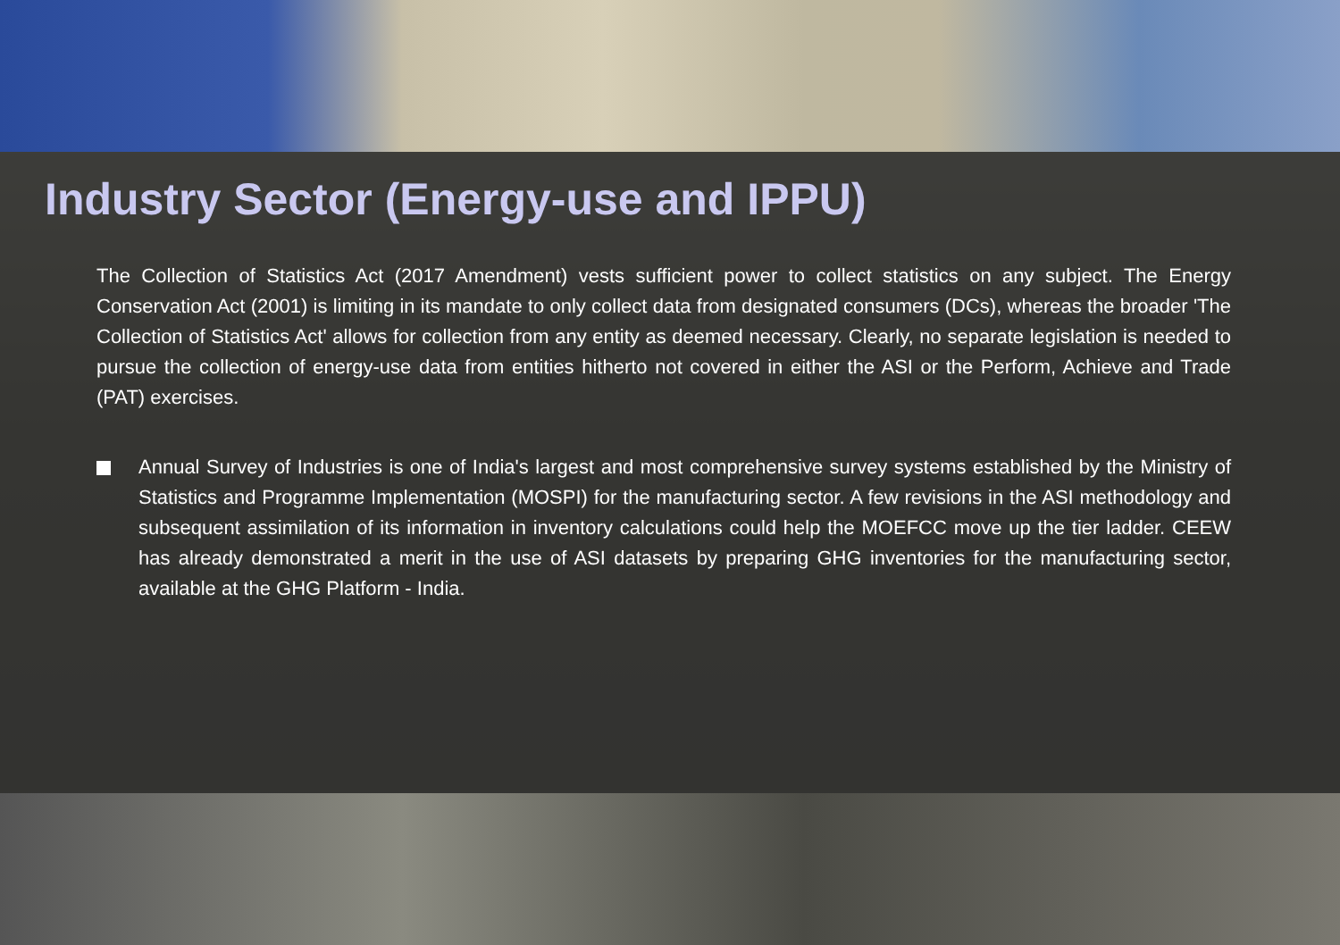Industry Sector (Energy-use and IPPU)
The Collection of Statistics Act (2017 Amendment) vests sufficient power to collect statistics on any subject. The Energy Conservation Act (2001) is limiting in its mandate to only collect data from designated consumers (DCs), whereas the broader 'The Collection of Statistics Act' allows for collection from any entity as deemed necessary. Clearly, no separate legislation is needed to pursue the collection of energy-use data from entities hitherto not covered in either the ASI or the Perform, Achieve and Trade (PAT) exercises.
Annual Survey of Industries is one of India's largest and most comprehensive survey systems established by the Ministry of Statistics and Programme Implementation (MOSPI) for the manufacturing sector. A few revisions in the ASI methodology and subsequent assimilation of its information in inventory calculations could help the MOEFCC move up the tier ladder. CEEW has already demonstrated a merit in the use of ASI datasets by preparing GHG inventories for the manufacturing sector, available at the GHG Platform - India.